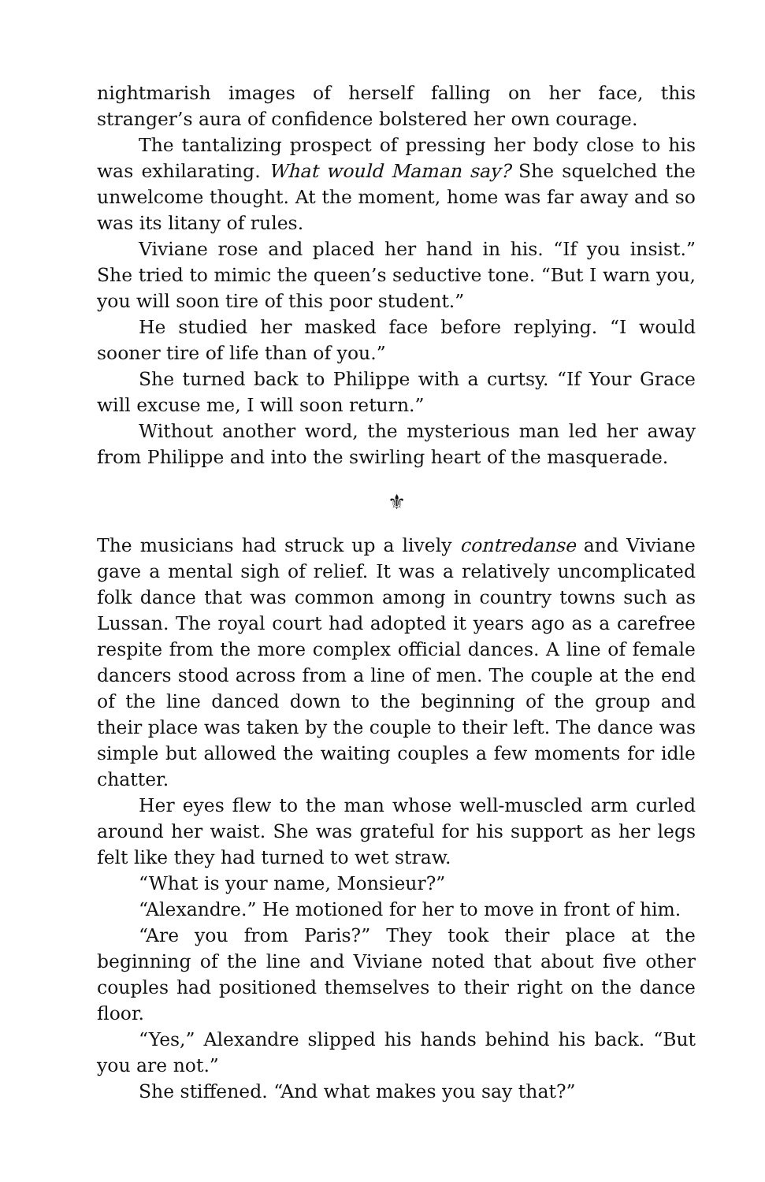nightmarish images of herself falling on her face, this stranger’s aura of confidence bolstered her own courage.
The tantalizing prospect of pressing her body close to his was exhilarating. What would Maman say? She squelched the unwelcome thought. At the moment, home was far away and so was its litany of rules.
Viviane rose and placed her hand in his. “If you insist.” She tried to mimic the queen’s seductive tone. “But I warn you, you will soon tire of this poor student.”
He studied her masked face before replying. “I would sooner tire of life than of you.”
She turned back to Philippe with a curtsy. “If Your Grace will excuse me, I will soon return.”
Without another word, the mysterious man led her away from Philippe and into the swirling heart of the masquerade.
⚜
The musicians had struck up a lively contredanse and Viviane gave a mental sigh of relief. It was a relatively uncomplicated folk dance that was common among in country towns such as Lussan. The royal court had adopted it years ago as a carefree respite from the more complex official dances. A line of female dancers stood across from a line of men. The couple at the end of the line danced down to the beginning of the group and their place was taken by the couple to their left. The dance was simple but allowed the waiting couples a few moments for idle chatter.
Her eyes flew to the man whose well-muscled arm curled around her waist. She was grateful for his support as her legs felt like they had turned to wet straw.
“What is your name, Monsieur?”
“Alexandre.” He motioned for her to move in front of him.
“Are you from Paris?” They took their place at the beginning of the line and Viviane noted that about five other couples had positioned themselves to their right on the dance floor.
“Yes,” Alexandre slipped his hands behind his back. “But you are not.”
She stiffened. “And what makes you say that?”